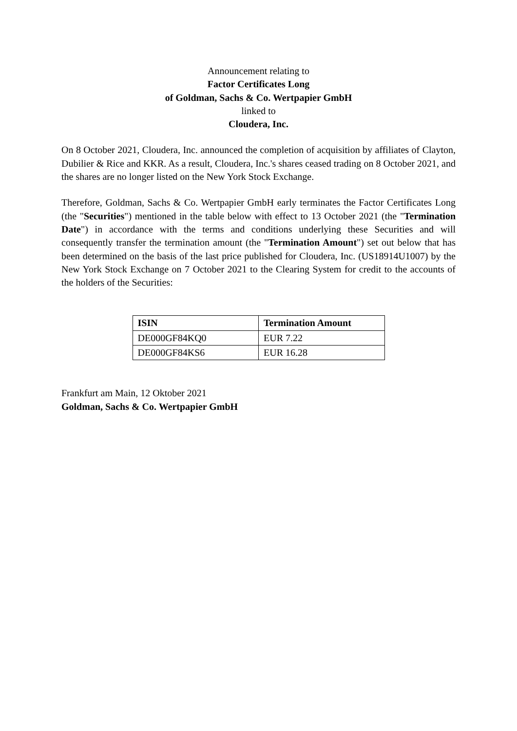Announcement relating to
Factor Certificates Long
of Goldman, Sachs & Co. Wertpapier GmbH
linked to
Cloudera, Inc.
On 8 October 2021, Cloudera, Inc. announced the completion of acquisition by affiliates of Clayton, Dubilier & Rice and KKR. As a result, Cloudera, Inc.'s shares ceased trading on 8 October 2021, and the shares are no longer listed on the New York Stock Exchange.
Therefore, Goldman, Sachs & Co. Wertpapier GmbH early terminates the Factor Certificates Long (the "Securities") mentioned in the table below with effect to 13 October 2021 (the "Termination Date") in accordance with the terms and conditions underlying these Securities and will consequently transfer the termination amount (the "Termination Amount") set out below that has been determined on the basis of the last price published for Cloudera, Inc. (US18914U1007) by the New York Stock Exchange on 7 October 2021 to the Clearing System for credit to the accounts of the holders of the Securities:
| ISIN | Termination Amount |
| --- | --- |
| DE000GF84KQ0 | EUR 7.22 |
| DE000GF84KS6 | EUR 16.28 |
Frankfurt am Main, 12 Oktober 2021
Goldman, Sachs & Co. Wertpapier GmbH